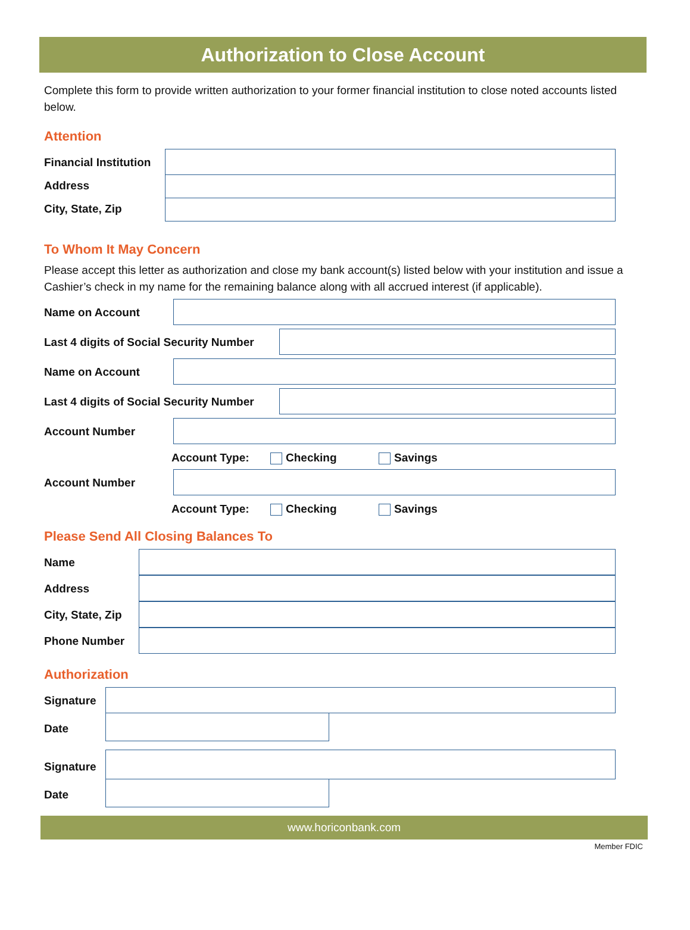Authorization to Close Account
Complete this form to provide written authorization to your former financial institution to close noted accounts listed below.
Attention
Financial Institution
Address
City, State, Zip
To Whom It May Concern
Please accept this letter as authorization and close my bank account(s) listed below with your institution and issue a Cashier’s check in my name for the remaining balance along with all accrued interest (if applicable).
Name on Account
Last 4 digits of Social Security Number
Name on Account
Last 4 digits of Social Security Number
Account Number
Account Type: Checking Savings
Account Number
Account Type: Checking Savings
Please Send All Closing Balances To
Name
Address
City, State, Zip
Phone Number
Authorization
Signature
Date
Signature
Date
www.horiconbank.com
Member FDIC